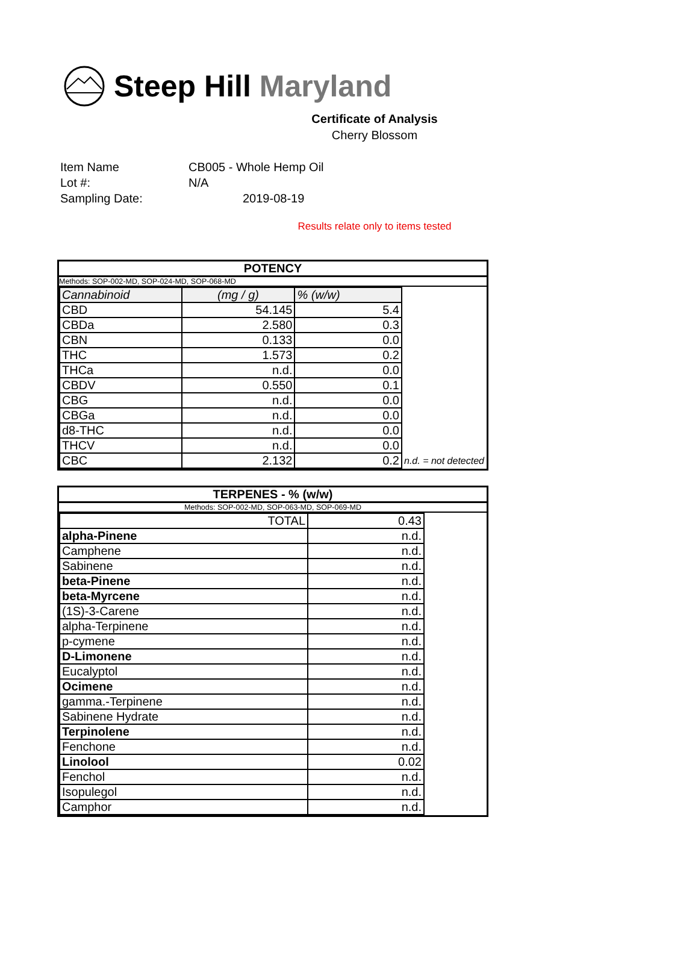Steep Hill Maryland
Certificate of Analysis
Cherry Blossom
Item Name CB005 - Whole Hemp Oil
Lot #: N/A
Sampling Date: 2019-08-19
Results relate only to items tested
POTENCY
Methods: SOP-002-MD, SOP-024-MD, SOP-068-MD
| Cannabinoid | (mg / g) | % (w/w) | |
| --- | --- | --- | --- |
| CBD | 54.145 | 5.4 | |
| CBDa | 2.580 | 0.3 | |
| CBN | 0.133 | 0.0 | |
| THC | 1.573 | 0.2 | |
| THCa | n.d. | 0.0 | |
| CBDV | 0.550 | 0.1 | |
| CBG | n.d. | 0.0 | |
| CBGa | n.d. | 0.0 | |
| d8-THC | n.d. | 0.0 | |
| THCV | n.d. | 0.0 | |
| CBC | 2.132 | 0.2 | n.d. = not detected |
TERPENES - % (w/w)
Methods: SOP-002-MD, SOP-063-MD, SOP-069-MD
| TOTAL | 0.43 |
| alpha-Pinene | n.d. |
| Camphene | n.d. |
| Sabinene | n.d. |
| beta-Pinene | n.d. |
| beta-Myrcene | n.d. |
| (1S)-3-Carene | n.d. |
| alpha-Terpinene | n.d. |
| p-cymene | n.d. |
| D-Limonene | n.d. |
| Eucalyptol | n.d. |
| Ocimene | n.d. |
| gamma.-Terpinene | n.d. |
| Sabinene Hydrate | n.d. |
| Terpinolene | n.d. |
| Fenchone | n.d. |
| Linolool | 0.02 |
| Fenchol | n.d. |
| Isopulegol | n.d. |
| Camphor | n.d. |